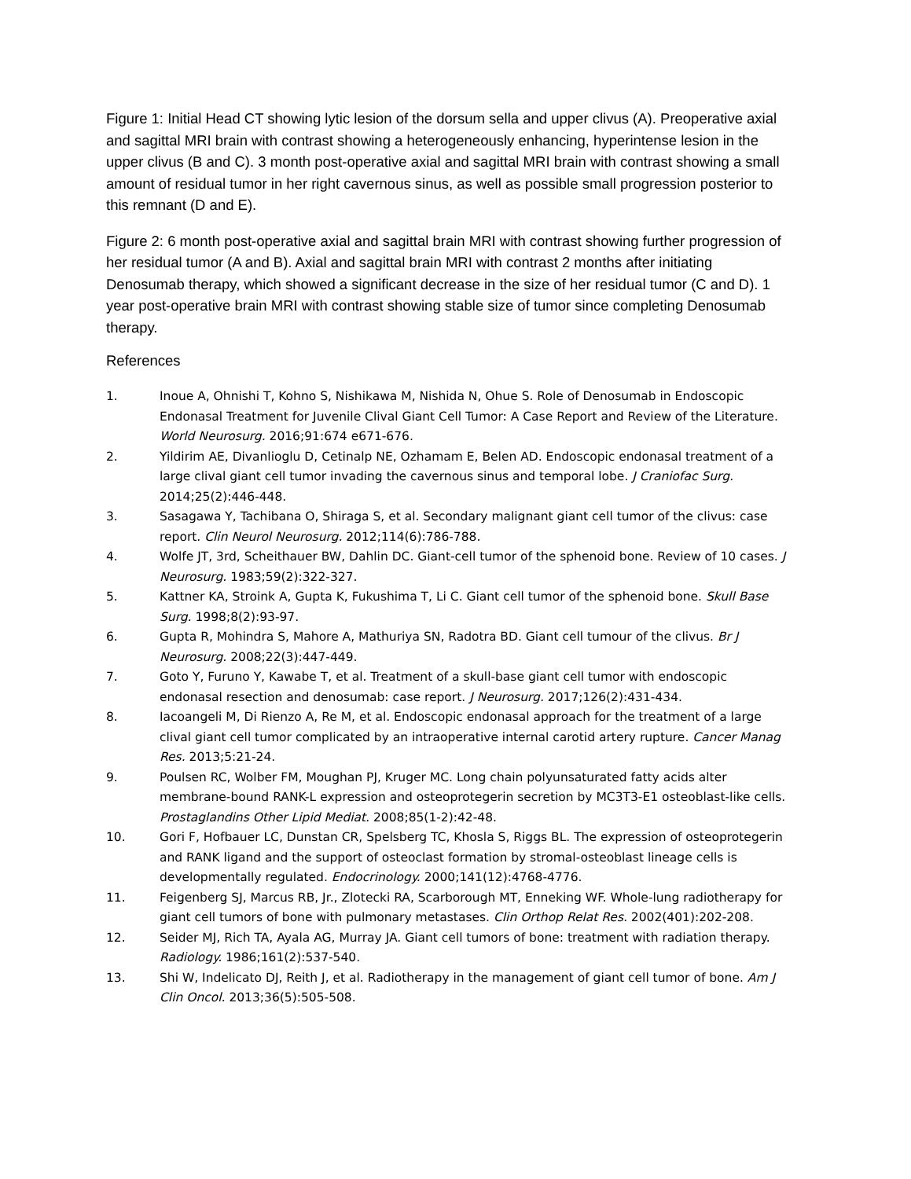Figure 1: Initial Head CT showing lytic lesion of the dorsum sella and upper clivus (A). Preoperative axial and sagittal MRI brain with contrast showing a heterogeneously enhancing, hyperintense lesion in the upper clivus (B and C). 3 month post-operative axial and sagittal MRI brain with contrast showing a small amount of residual tumor in her right cavernous sinus, as well as possible small progression posterior to this remnant (D and E).
Figure 2: 6 month post-operative axial and sagittal brain MRI with contrast showing further progression of her residual tumor (A and B). Axial and sagittal brain MRI with contrast 2 months after initiating Denosumab therapy, which showed a significant decrease in the size of her residual tumor (C and D). 1 year post-operative brain MRI with contrast showing stable size of tumor since completing Denosumab therapy.
References
1. Inoue A, Ohnishi T, Kohno S, Nishikawa M, Nishida N, Ohue S. Role of Denosumab in Endoscopic Endonasal Treatment for Juvenile Clival Giant Cell Tumor: A Case Report and Review of the Literature. World Neurosurg. 2016;91:674 e671-676.
2. Yildirim AE, Divanlioglu D, Cetinalp NE, Ozhamam E, Belen AD. Endoscopic endonasal treatment of a large clival giant cell tumor invading the cavernous sinus and temporal lobe. J Craniofac Surg. 2014;25(2):446-448.
3. Sasagawa Y, Tachibana O, Shiraga S, et al. Secondary malignant giant cell tumor of the clivus: case report. Clin Neurol Neurosurg. 2012;114(6):786-788.
4. Wolfe JT, 3rd, Scheithauer BW, Dahlin DC. Giant-cell tumor of the sphenoid bone. Review of 10 cases. J Neurosurg. 1983;59(2):322-327.
5. Kattner KA, Stroink A, Gupta K, Fukushima T, Li C. Giant cell tumor of the sphenoid bone. Skull Base Surg. 1998;8(2):93-97.
6. Gupta R, Mohindra S, Mahore A, Mathuriya SN, Radotra BD. Giant cell tumour of the clivus. Br J Neurosurg. 2008;22(3):447-449.
7. Goto Y, Furuno Y, Kawabe T, et al. Treatment of a skull-base giant cell tumor with endoscopic endonasal resection and denosumab: case report. J Neurosurg. 2017;126(2):431-434.
8. Iacoangeli M, Di Rienzo A, Re M, et al. Endoscopic endonasal approach for the treatment of a large clival giant cell tumor complicated by an intraoperative internal carotid artery rupture. Cancer Manag Res. 2013;5:21-24.
9. Poulsen RC, Wolber FM, Moughan PJ, Kruger MC. Long chain polyunsaturated fatty acids alter membrane-bound RANK-L expression and osteoprotegerin secretion by MC3T3-E1 osteoblast-like cells. Prostaglandins Other Lipid Mediat. 2008;85(1-2):42-48.
10. Gori F, Hofbauer LC, Dunstan CR, Spelsberg TC, Khosla S, Riggs BL. The expression of osteoprotegerin and RANK ligand and the support of osteoclast formation by stromal-osteoblast lineage cells is developmentally regulated. Endocrinology. 2000;141(12):4768-4776.
11. Feigenberg SJ, Marcus RB, Jr., Zlotecki RA, Scarborough MT, Enneking WF. Whole-lung radiotherapy for giant cell tumors of bone with pulmonary metastases. Clin Orthop Relat Res. 2002(401):202-208.
12. Seider MJ, Rich TA, Ayala AG, Murray JA. Giant cell tumors of bone: treatment with radiation therapy. Radiology. 1986;161(2):537-540.
13. Shi W, Indelicato DJ, Reith J, et al. Radiotherapy in the management of giant cell tumor of bone. Am J Clin Oncol. 2013;36(5):505-508.